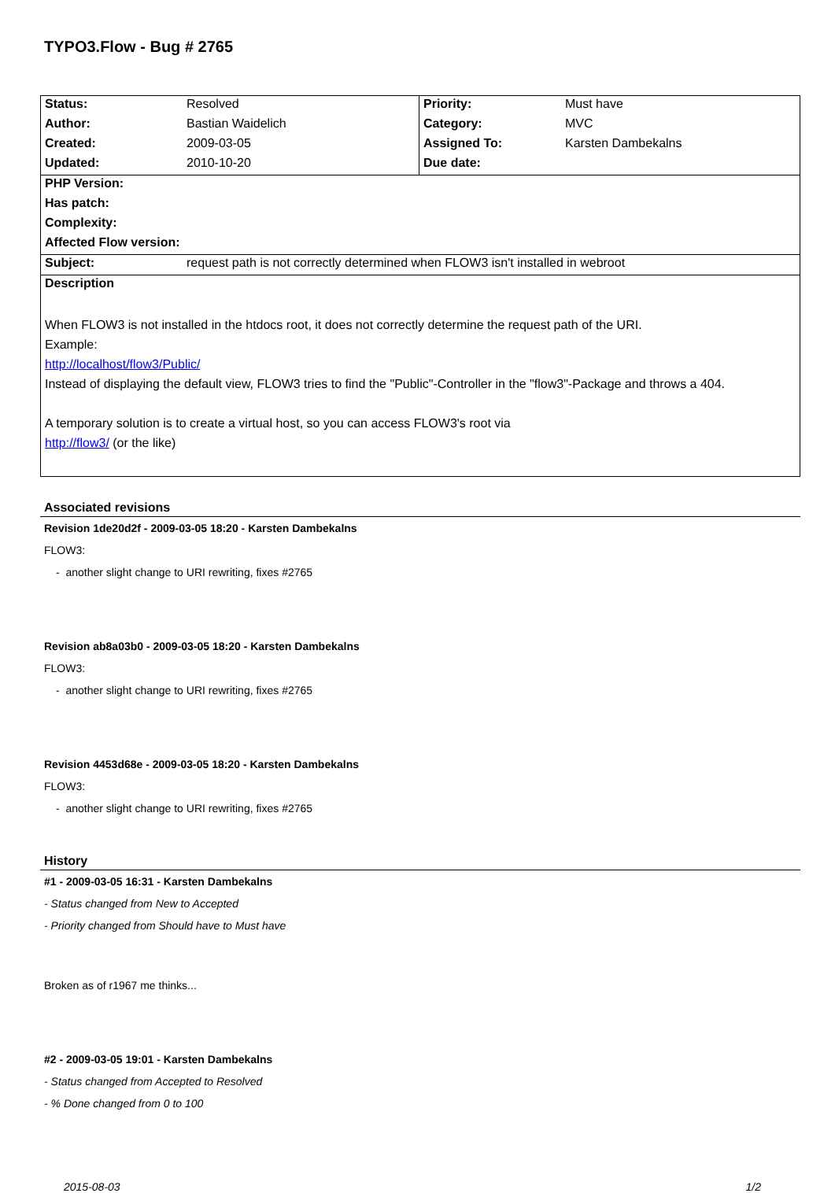TYPO3.Flow - Bug # 2765
| Status: | Resolved | Priority: | Must have |
| Author: | Bastian Waidelich | Category: | MVC |
| Created: | 2009-03-05 | Assigned To: | Karsten Dambekalns |
| Updated: | 2010-10-20 | Due date: | |
| PHP Version: | | | |
| Has patch: | | | |
| Complexity: | | | |
| Affected Flow version: | | | |
| Subject: | request path is not correctly determined when FLOW3 isn't installed in webroot | | |
| Description | | | |
| When FLOW3 is not installed in the htdocs root, it does not correctly determine the request path of the URI. Example: http://localhost/flow3/Public/ Instead of displaying the default view, FLOW3 tries to find the "Public"-Controller in the "flow3"-Package and throws a 404. A temporary solution is to create a virtual host, so you can access FLOW3's root via http://flow3/ (or the like) | | | |
Associated revisions
Revision 1de20d2f - 2009-03-05 18:20 - Karsten Dambekalns
FLOW3:
- another slight change to URI rewriting, fixes #2765
Revision ab8a03b0 - 2009-03-05 18:20 - Karsten Dambekalns
FLOW3:
- another slight change to URI rewriting, fixes #2765
Revision 4453d68e - 2009-03-05 18:20 - Karsten Dambekalns
FLOW3:
- another slight change to URI rewriting, fixes #2765
History
#1 - 2009-03-05 16:31 - Karsten Dambekalns
- Status changed from New to Accepted
- Priority changed from Should have to Must have
Broken as of r1967 me thinks...
#2 - 2009-03-05 19:01 - Karsten Dambekalns
- Status changed from Accepted to Resolved
- % Done changed from 0 to 100
2015-08-03 1/2